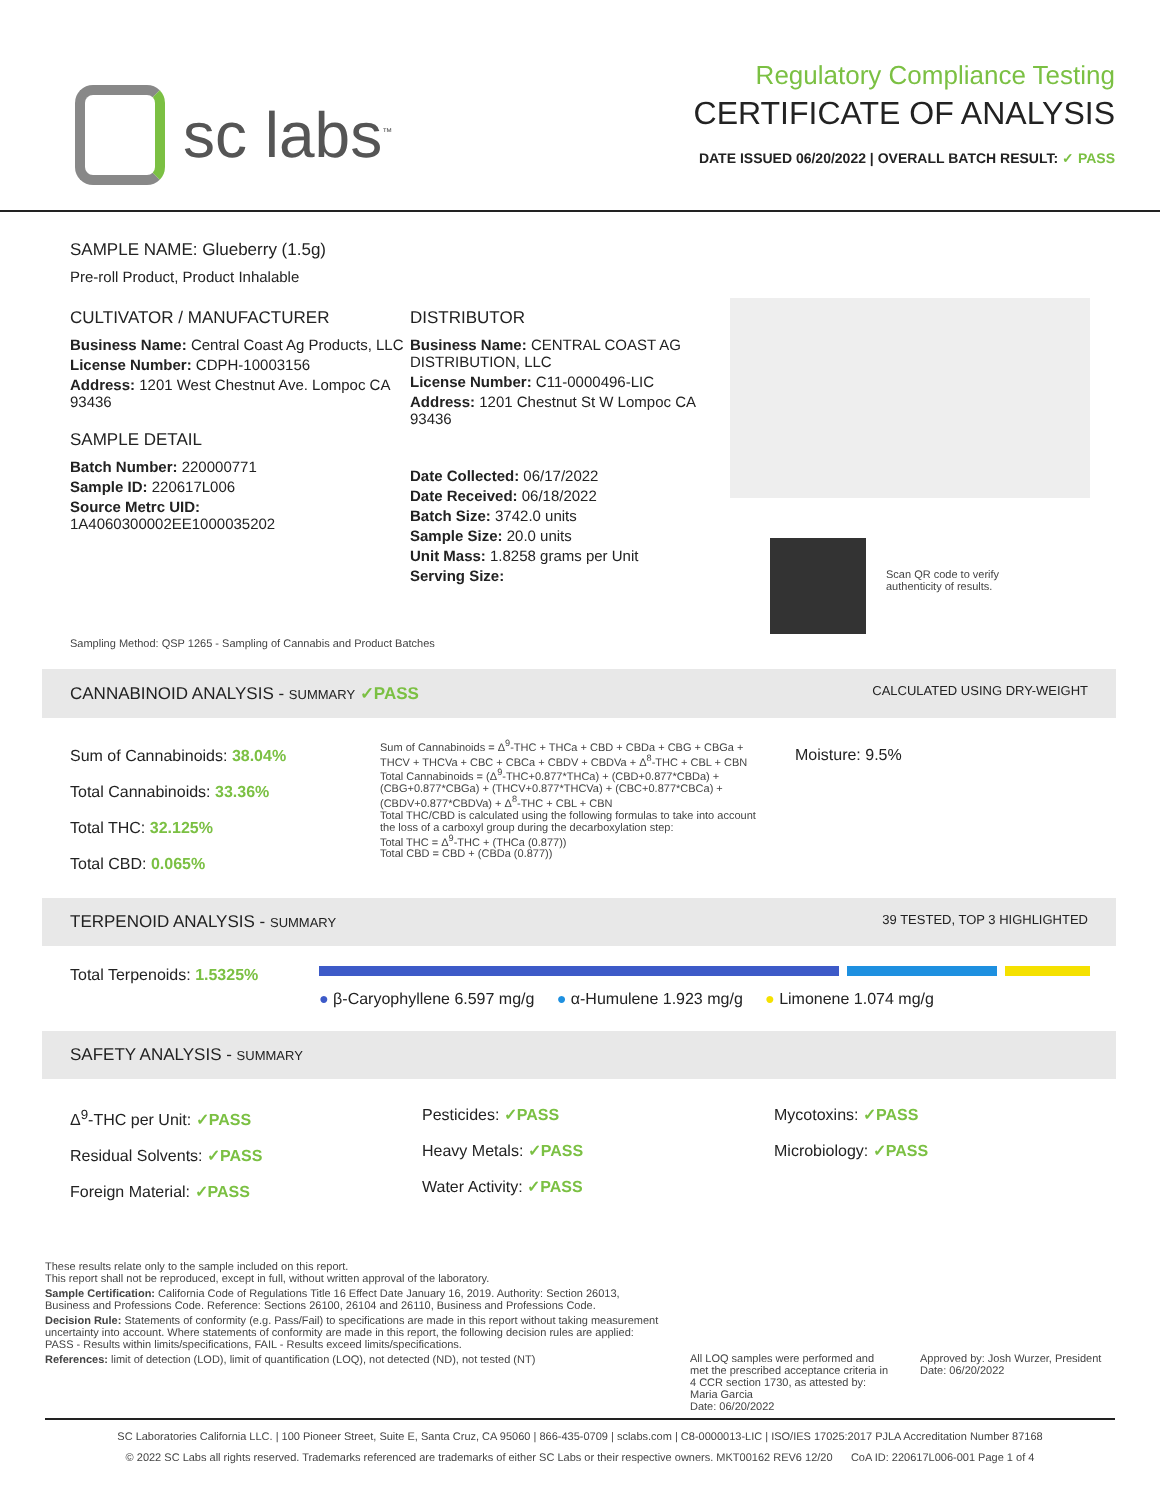sc labs<sup>™</sup>
Regulatory Compliance Testing
CERTIFICATE OF ANALYSIS
DATE ISSUED 06/20/2022 | OVERALL BATCH RESULT: ✓ PASS
SAMPLE NAME: Glueberry (1.5g)
Pre-roll Product, Product Inhalable
CULTIVATOR / MANUFACTURER
Business Name: Central Coast Ag Products, LLC
License Number: CDPH-10003156
Address: 1201 West Chestnut Ave. Lompoc CA 93436
SAMPLE DETAIL
Batch Number: 220000771
Sample ID: 220617L006
Source Metrc UID:
1A4060300002EE1000035202
DISTRIBUTOR
Business Name: CENTRAL COAST AG DISTRIBUTION, LLC
License Number: C11-0000496-LIC
Address: 1201 Chestnut St W Lompoc CA 93436
Date Collected: 06/17/2022
Date Received: 06/18/2022
Batch Size: 3742.0 units
Sample Size: 20.0 units
Unit Mass: 1.8258 grams per Unit
Serving Size:
Scan QR code to verify
authenticity of results.
Sampling Method: QSP 1265 - Sampling of Cannabis and Product Batches
CANNABINOID ANALYSIS - SUMMARY ✓PASS CALCULATED USING DRY-WEIGHT
Sum of Cannabinoids: 38.04%
Total Cannabinoids: 33.36%
Total THC: 32.125%
Total CBD: 0.065%
Sum of Cannabinoids = Δ<sup>9</sup>-THC + THCa + CBD + CBDa + CBG + CBGa + THCV + THCVa + CBC + CBCa + CBDV + CBDVa + Δ<sup>8</sup>-THC + CBL + CBN
Total Cannabinoids = (Δ<sup>9</sup>-THC+0.877*THCa) + (CBD+0.877*CBDa) + (CBG+0.877*CBGa) + (THCV+0.877*THCVa) + (CBC+0.877*CBCa) + (CBDV+0.877*CBDVa) + Δ<sup>8</sup>-THC + CBL + CBN
Total THC/CBD is calculated using the following formulas to take into account the loss of a carboxyl group during the decarboxylation step:
Total THC = Δ<sup>9</sup>-THC + (THCa (0.877))
Total CBD = CBD + (CBDa (0.877))
Moisture: 9.5%
TERPENOID ANALYSIS - SUMMARY 39 TESTED, TOP 3 HIGHLIGHTED
Total Terpenoids: 1.5325%
● β-Caryophyllene 6.597 mg/g ● α-Humulene 1.923 mg/g ● Limonene 1.074 mg/g
SAFETY ANALYSIS - SUMMARY
Δ<sup>9</sup>-THC per Unit: ✓PASS
Residual Solvents: ✓PASS
Foreign Material: ✓PASS
Pesticides: ✓PASS
Heavy Metals: ✓PASS
Water Activity: ✓PASS
Mycotoxins: ✓PASS
Microbiology: ✓PASS
These results relate only to the sample included on this report.
This report shall not be reproduced, except in full, without written approval of the laboratory.
Sample Certification: California Code of Regulations Title 16 Effect Date January 16, 2019. Authority: Section 26013, Business and Professions Code. Reference: Sections 26100, 26104 and 26110, Business and Professions Code.
Decision Rule: Statements of conformity (e.g. Pass/Fail) to specifications are made in this report without taking measurement uncertainty into account. Where statements of conformity are made in this report, the following decision rules are applied: PASS - Results within limits/specifications, FAIL - Results exceed limits/specifications.
References: limit of detection (LOD), limit of quantification (LOQ), not detected (ND), not tested (NT)
All LOQ samples were performed and met the prescribed acceptance criteria in 4 CCR section 1730, as attested by: Maria Garcia
Date: 06/20/2022
Approved by: Josh Wurzer, President
Date: 06/20/2022
SC Laboratories California LLC. | 100 Pioneer Street, Suite E, Santa Cruz, CA 95060 | 866-435-0709 | sclabs.com | C8-0000013-LIC | ISO/IES 17025:2017 PJLA Accreditation Number 87168
© 2022 SC Labs all rights reserved. Trademarks referenced are trademarks of either SC Labs or their respective owners. MKT00162 REV6 12/20 CoA ID: 220617L006-001 Page 1 of 4